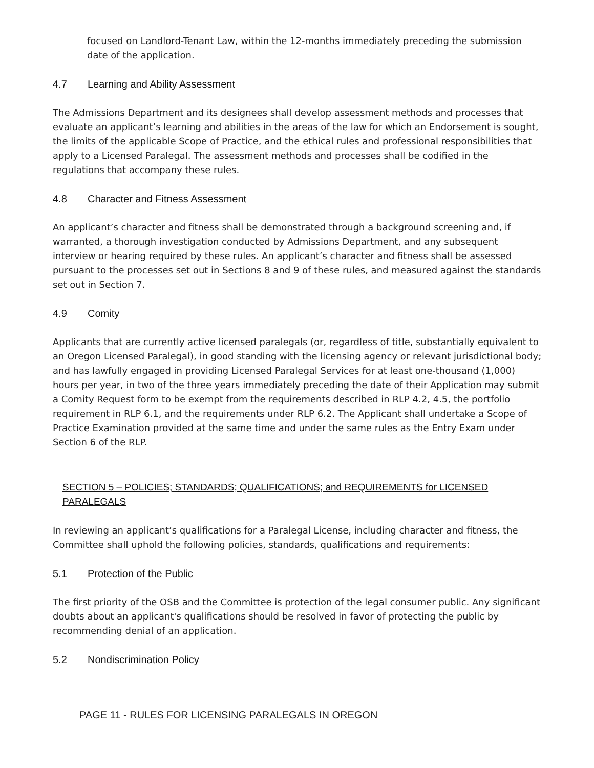focused on Landlord-Tenant Law, within the 12-months immediately preceding the submission date of the application.
4.7 Learning and Ability Assessment
The Admissions Department and its designees shall develop assessment methods and processes that evaluate an applicant’s learning and abilities in the areas of the law for which an Endorsement is sought, the limits of the applicable Scope of Practice, and the ethical rules and professional responsibilities that apply to a Licensed Paralegal. The assessment methods and processes shall be codified in the regulations that accompany these rules.
4.8 Character and Fitness Assessment
An applicant’s character and fitness shall be demonstrated through a background screening and, if warranted, a thorough investigation conducted by Admissions Department, and any subsequent interview or hearing required by these rules. An applicant’s character and fitness shall be assessed pursuant to the processes set out in Sections 8 and 9 of these rules, and measured against the standards set out in Section 7.
4.9 Comity
Applicants that are currently active licensed paralegals (or, regardless of title, substantially equivalent to an Oregon Licensed Paralegal), in good standing with the licensing agency or relevant jurisdictional body; and has lawfully engaged in providing Licensed Paralegal Services for at least one-thousand (1,000) hours per year, in two of the three years immediately preceding the date of their Application may submit a Comity Request form to be exempt from the requirements described in RLP 4.2, 4.5, the portfolio requirement in RLP 6.1, and the requirements under RLP 6.2. The Applicant shall undertake a Scope of Practice Examination provided at the same time and under the same rules as the Entry Exam under Section 6 of the RLP.
SECTION 5 – POLICIES; STANDARDS; QUALIFICATIONS; and REQUIREMENTS for LICENSED PARALEGALS
In reviewing an applicant’s qualifications for a Paralegal License, including character and fitness, the Committee shall uphold the following policies, standards, qualifications and requirements:
5.1 Protection of the Public
The first priority of the OSB and the Committee is protection of the legal consumer public. Any significant doubts about an applicant's qualifications should be resolved in favor of protecting the public by recommending denial of an application.
5.2 Nondiscrimination Policy
PAGE 11 - RULES FOR LICENSING PARALEGALS IN OREGON